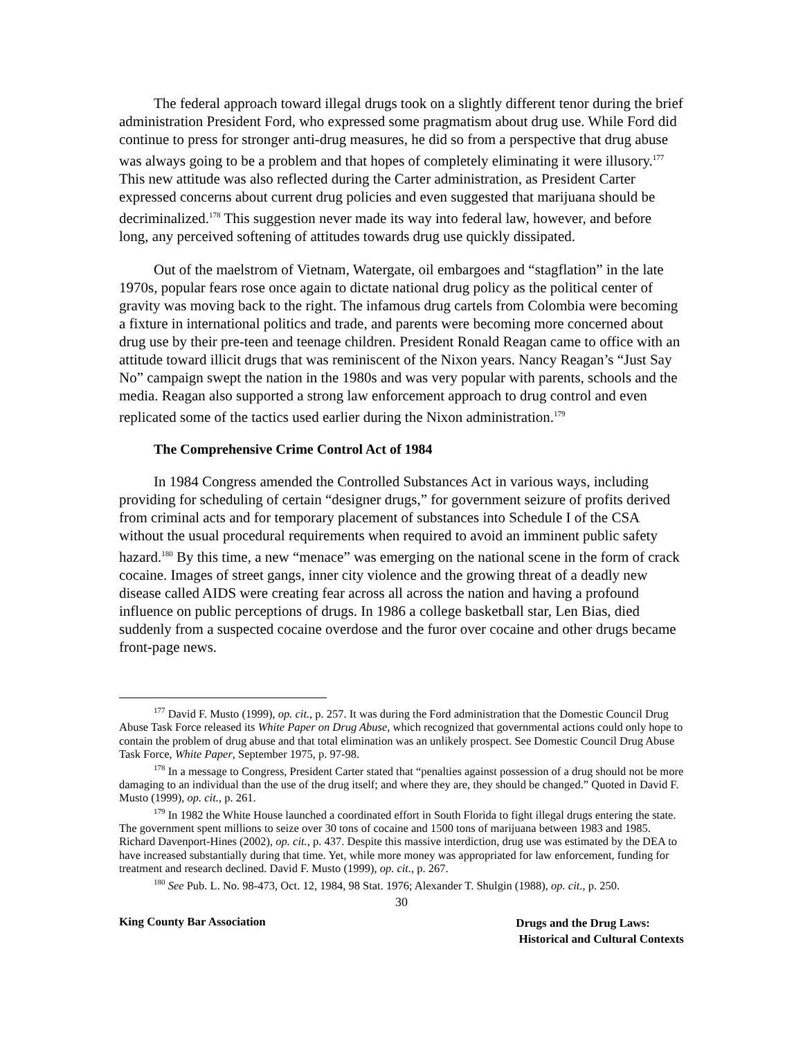The federal approach toward illegal drugs took on a slightly different tenor during the brief administration President Ford, who expressed some pragmatism about drug use. While Ford did continue to press for stronger anti-drug measures, he did so from a perspective that drug abuse was always going to be a problem and that hopes of completely eliminating it were illusory.<sup>177</sup> This new attitude was also reflected during the Carter administration, as President Carter expressed concerns about current drug policies and even suggested that marijuana should be decriminalized.<sup>178</sup> This suggestion never made its way into federal law, however, and before long, any perceived softening of attitudes towards drug use quickly dissipated.
Out of the maelstrom of Vietnam, Watergate, oil embargoes and “stagflation” in the late 1970s, popular fears rose once again to dictate national drug policy as the political center of gravity was moving back to the right. The infamous drug cartels from Colombia were becoming a fixture in international politics and trade, and parents were becoming more concerned about drug use by their pre-teen and teenage children. President Ronald Reagan came to office with an attitude toward illicit drugs that was reminiscent of the Nixon years. Nancy Reagan’s “Just Say No” campaign swept the nation in the 1980s and was very popular with parents, schools and the media. Reagan also supported a strong law enforcement approach to drug control and even replicated some of the tactics used earlier during the Nixon administration.<sup>179</sup>
The Comprehensive Crime Control Act of 1984
In 1984 Congress amended the Controlled Substances Act in various ways, including providing for scheduling of certain “designer drugs,” for government seizure of profits derived from criminal acts and for temporary placement of substances into Schedule I of the CSA without the usual procedural requirements when required to avoid an imminent public safety hazard.<sup>180</sup> By this time, a new “menace” was emerging on the national scene in the form of crack cocaine. Images of street gangs, inner city violence and the growing threat of a deadly new disease called AIDS were creating fear across all across the nation and having a profound influence on public perceptions of drugs. In 1986 a college basketball star, Len Bias, died suddenly from a suspected cocaine overdose and the furor over cocaine and other drugs became front-page news.
<sup>177</sup> David F. Musto (1999), op. cit., p. 257. It was during the Ford administration that the Domestic Council Drug Abuse Task Force released its White Paper on Drug Abuse, which recognized that governmental actions could only hope to contain the problem of drug abuse and that total elimination was an unlikely prospect. See Domestic Council Drug Abuse Task Force, White Paper, September 1975, p. 97-98.
<sup>178</sup> In a message to Congress, President Carter stated that “penalties against possession of a drug should not be more damaging to an individual than the use of the drug itself; and where they are, they should be changed.” Quoted in David F. Musto (1999), op. cit., p. 261.
<sup>179</sup> In 1982 the White House launched a coordinated effort in South Florida to fight illegal drugs entering the state. The government spent millions to seize over 30 tons of cocaine and 1500 tons of marijuana between 1983 and 1985. Richard Davenport-Hines (2002), op. cit., p. 437. Despite this massive interdiction, drug use was estimated by the DEA to have increased substantially during that time. Yet, while more money was appropriated for law enforcement, funding for treatment and research declined. David F. Musto (1999), op. cit., p. 267.
<sup>180</sup> See Pub. L. No. 98-473, Oct. 12, 1984, 98 Stat. 1976; Alexander T. Shulgin (1988), op. cit., p. 250.
30
King County Bar Association
Drugs and the Drug Laws:
Historical and Cultural Contexts